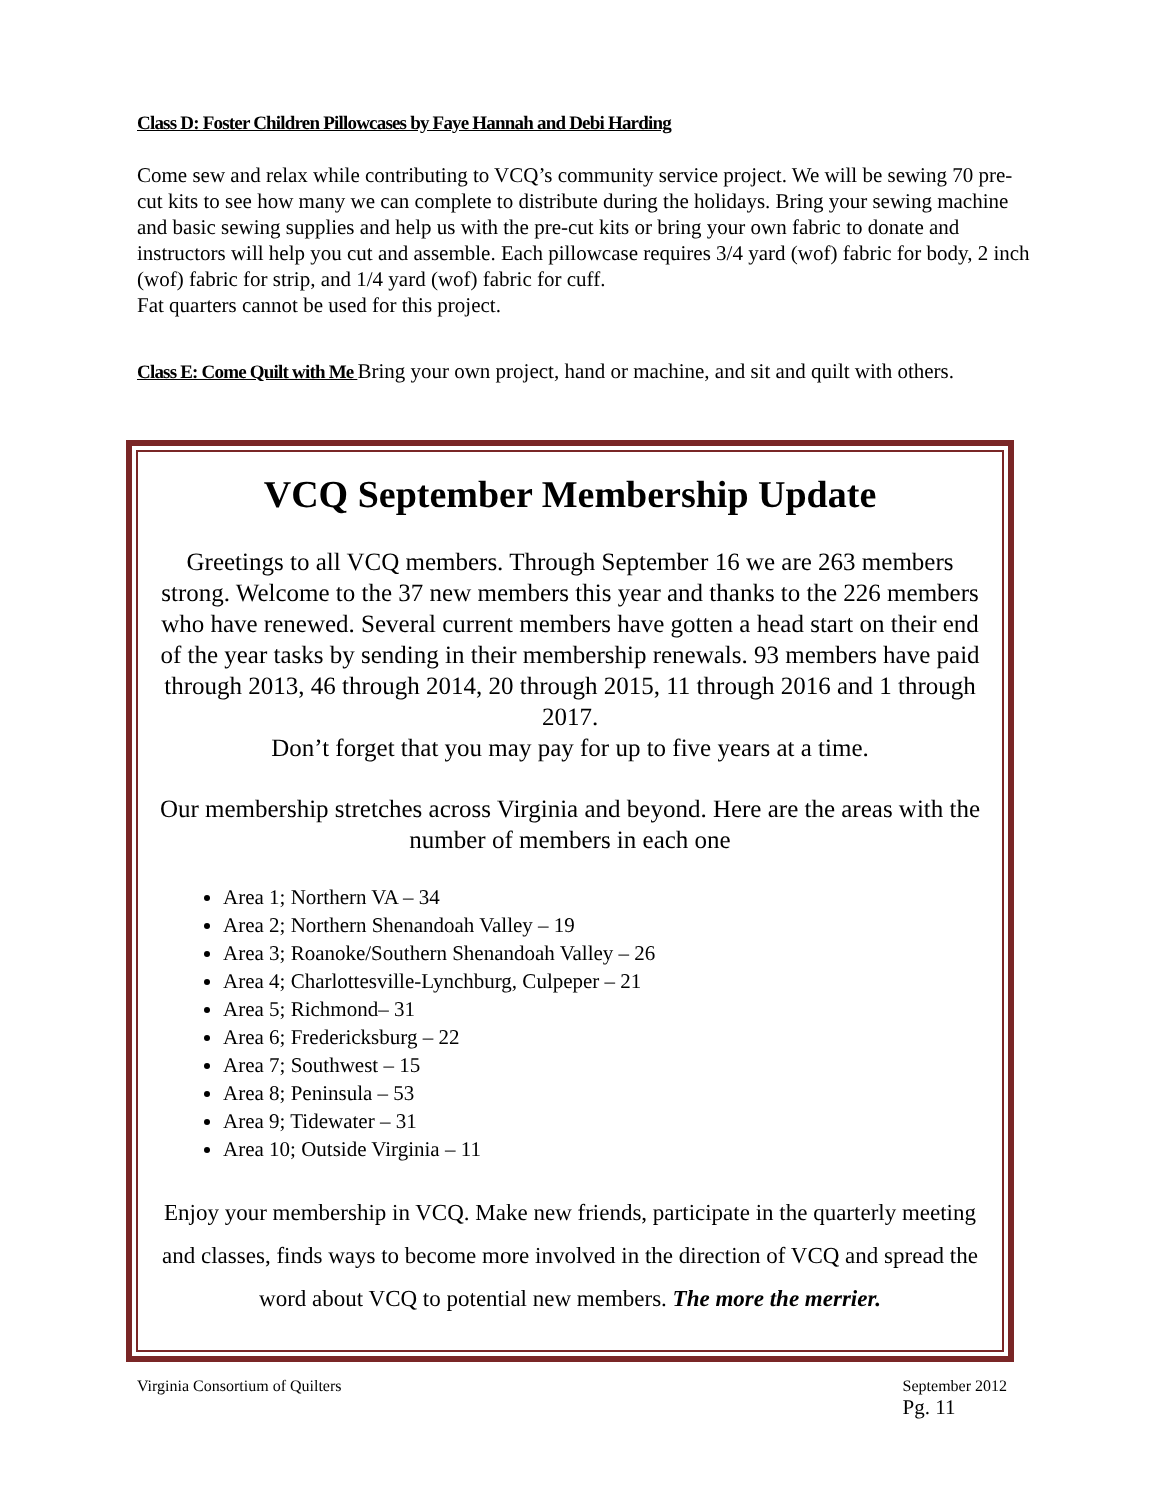Class D: Foster Children Pillowcases by Faye Hannah and Debi Harding
Come sew and relax while contributing to VCQ’s community service project. We will be sewing 70 pre-cut kits to see how many we can complete to distribute during the holidays. Bring your sewing machine and basic sewing supplies and help us with the pre-cut kits or bring your own fabric to donate and instructors will help you cut and assemble. Each pillowcase requires 3/4 yard (wof) fabric for body, 2 inch (wof) fabric for strip, and 1/4 yard (wof) fabric for cuff.
Fat quarters cannot be used for this project.
Class E: Come Quilt with Me Bring your own project, hand or machine, and sit and quilt with others.
VCQ September Membership Update
Greetings to all VCQ members. Through September 16 we are 263 members strong. Welcome to the 37 new members this year and thanks to the 226 members who have renewed. Several current members have gotten a head start on their end of the year tasks by sending in their membership renewals. 93 members have paid through 2013, 46 through 2014, 20 through 2015, 11 through 2016 and 1 through 2017.
Don’t forget that you may pay for up to five years at a time.
Our membership stretches across Virginia and beyond. Here are the areas with the number of members in each one
Area 1; Northern VA – 34
Area 2; Northern Shenandoah Valley – 19
Area 3; Roanoke/Southern Shenandoah Valley – 26
Area 4; Charlottesville-Lynchburg, Culpeper – 21
Area 5; Richmond– 31
Area 6; Fredericksburg – 22
Area 7; Southwest – 15
Area 8; Peninsula – 53
Area 9; Tidewater – 31
Area 10; Outside Virginia – 11
Enjoy your membership in VCQ. Make new friends, participate in the quarterly meeting and classes, finds ways to become more involved in the direction of VCQ and spread the word about VCQ to potential new members. The more the merrier.
Virginia Consortium of Quilters September 2012
Pg. 11